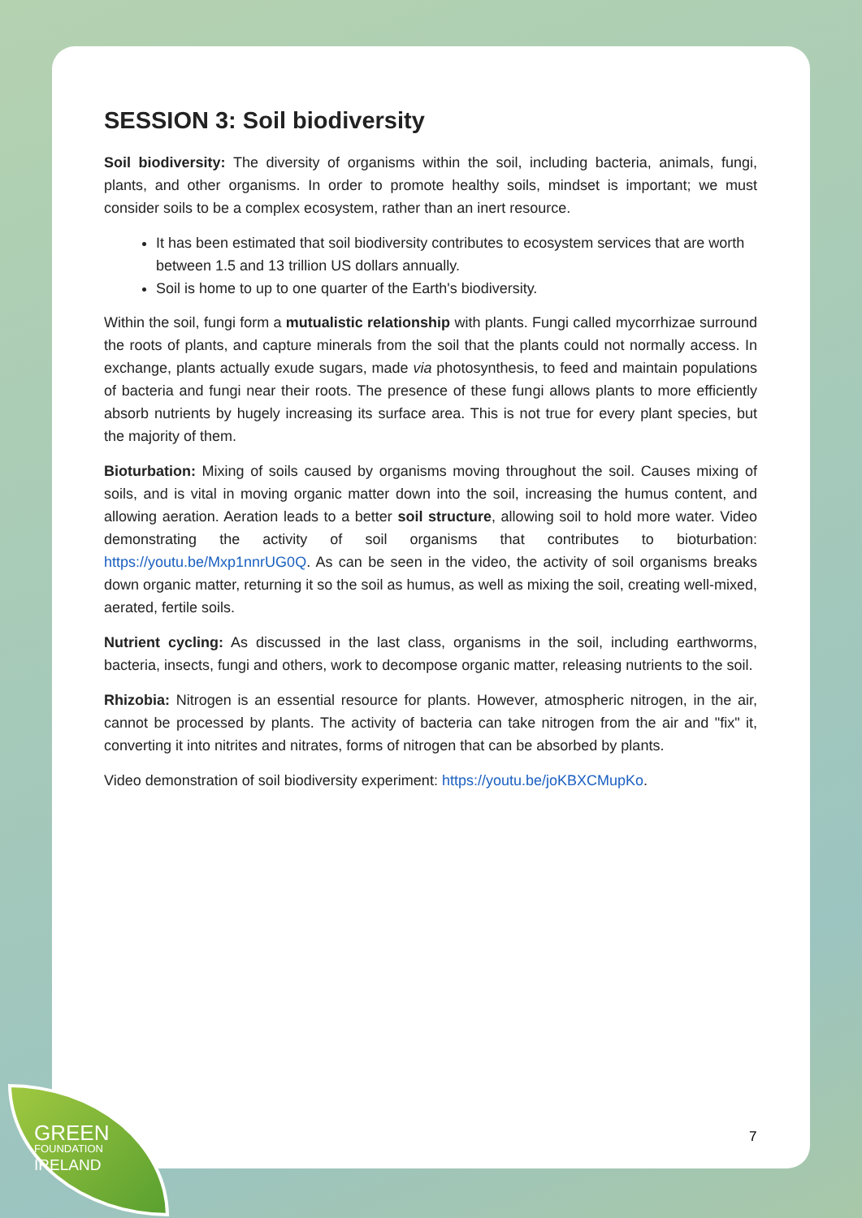GREEN
FOUNDATION
IRELAND
SESSION 3: Soil biodiversity
Soil biodiversity: The diversity of organisms within the soil, including bacteria, animals, fungi, plants, and other organisms. In order to promote healthy soils, mindset is important; we must consider soils to be a complex ecosystem, rather than an inert resource.
It has been estimated that soil biodiversity contributes to ecosystem services that are worth between 1.5 and 13 trillion US dollars annually.
Soil is home to up to one quarter of the Earth's biodiversity.
Within the soil, fungi form a mutualistic relationship with plants. Fungi called mycorrhizae surround the roots of plants, and capture minerals from the soil that the plants could not normally access. In exchange, plants actually exude sugars, made via photosynthesis, to feed and maintain populations of bacteria and fungi near their roots. The presence of these fungi allows plants to more efficiently absorb nutrients by hugely increasing its surface area. This is not true for every plant species, but the majority of them.
Bioturbation: Mixing of soils caused by organisms moving throughout the soil. Causes mixing of soils, and is vital in moving organic matter down into the soil, increasing the humus content, and allowing aeration. Aeration leads to a better soil structure, allowing soil to hold more water. Video demonstrating the activity of soil organisms that contributes to bioturbation: https://youtu.be/Mxp1nnrUG0Q. As can be seen in the video, the activity of soil organisms breaks down organic matter, returning it so the soil as humus, as well as mixing the soil, creating well-mixed, aerated, fertile soils.
Nutrient cycling: As discussed in the last class, organisms in the soil, including earthworms, bacteria, insects, fungi and others, work to decompose organic matter, releasing nutrients to the soil.
Rhizobia: Nitrogen is an essential resource for plants. However, atmospheric nitrogen, in the air, cannot be processed by plants. The activity of bacteria can take nitrogen from the air and "fix" it, converting it into nitrites and nitrates, forms of nitrogen that can be absorbed by plants.
Video demonstration of soil biodiversity experiment: https://youtu.be/joKBXCMupKo.
7